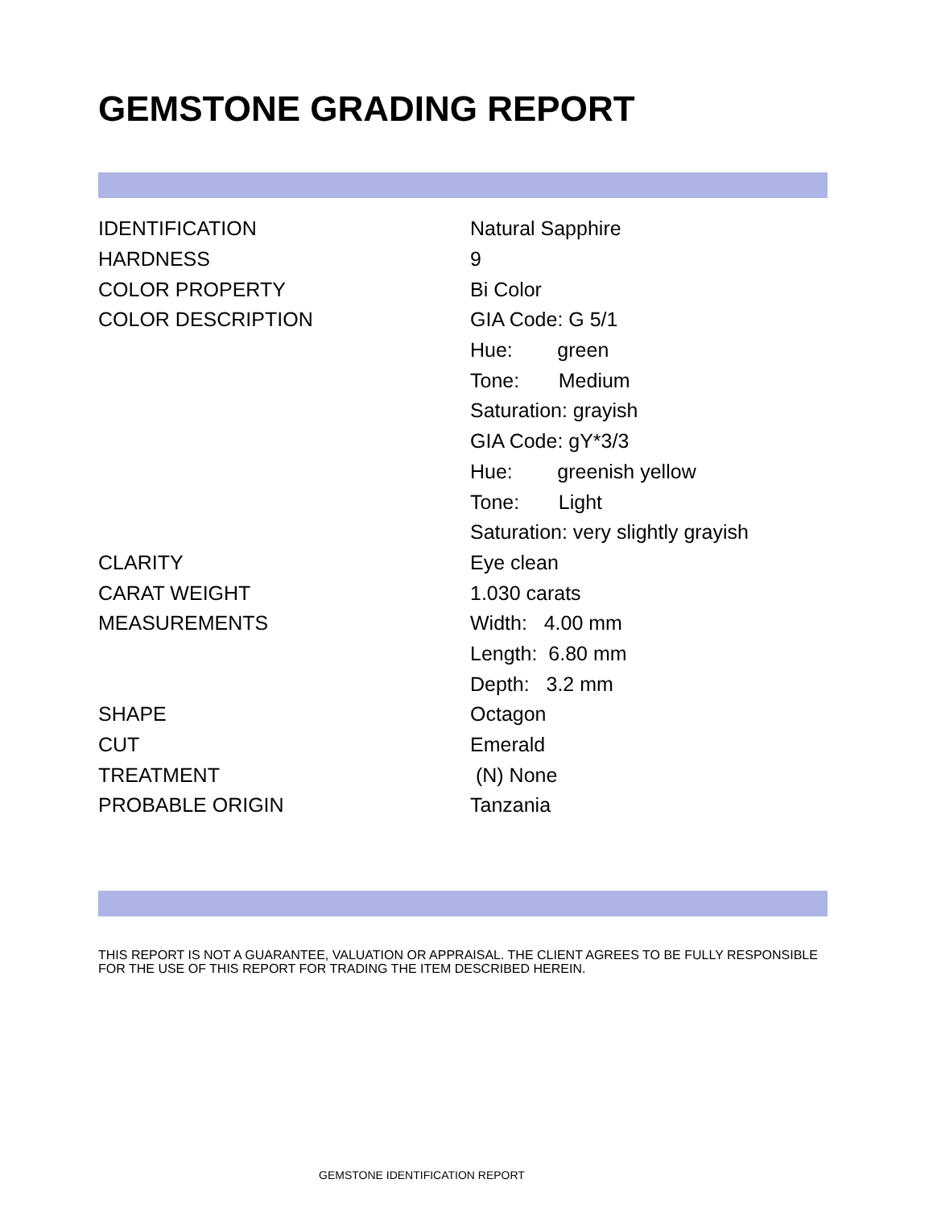GEMSTONE GRADING REPORT
| IDENTIFICATION | Natural Sapphire |
| HARDNESS | 9 |
| COLOR PROPERTY | Bi Color |
| COLOR DESCRIPTION | GIA Code: G 5/1 |
| | Hue: green |
| | Tone: Medium |
| | Saturation: grayish |
| | GIA Code: gY*3/3 |
| | Hue: greenish yellow |
| | Tone: Light |
| | Saturation: very slightly grayish |
| CLARITY | Eye clean |
| CARAT WEIGHT | 1.030 carats |
| MEASUREMENTS | Width: 4.00 mm |
| | Length: 6.80 mm |
| | Depth: 3.2 mm |
| SHAPE | Octagon |
| CUT | Emerald |
| TREATMENT | (N) None |
| PROBABLE ORIGIN | Tanzania |
THIS REPORT IS NOT A GUARANTEE, VALUATION OR APPRAISAL. THE CLIENT AGREES TO BE FULLY RESPONSIBLE FOR THE USE OF THIS REPORT FOR TRADING THE ITEM DESCRIBED HEREIN.
GEMSTONE IDENTIFICATION REPORT